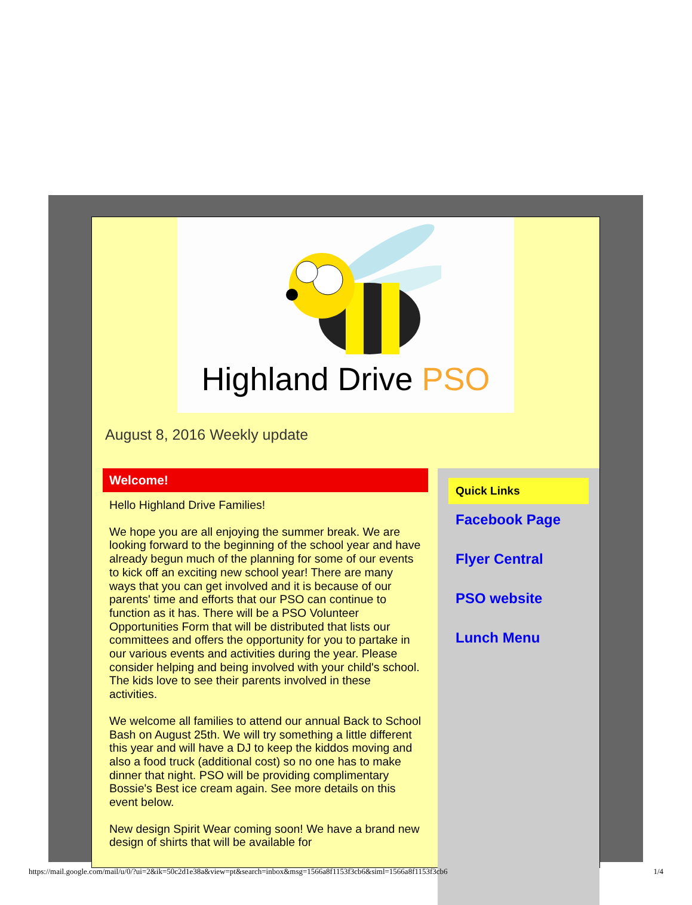Highland Drive PSO
August 8, 2016 Weekly update
Welcome!
Hello Highland Drive Families!
We hope you are all enjoying the summer break. We are looking forward to the beginning of the school year and have already begun much of the planning for some of our events to kick off an exciting new school year! There are many ways that you can get involved and it is because of our parents' time and efforts that our PSO can continue to function as it has. There will be a PSO Volunteer Opportunities Form that will be distributed that lists our committees and offers the opportunity for you to partake in our various events and activities during the year. Please consider helping and being involved with your child's school. The kids love to see their parents involved in these activities.
We welcome all families to attend our annual Back to School Bash on August 25th. We will try something a little different this year and will have a DJ to keep the kiddos moving and also a food truck (additional cost) so no one has to make dinner that night. PSO will be providing complimentary Bossie's Best ice cream again. See more details on this event below.
New design Spirit Wear coming soon! We have a brand new design of shirts that will be available for
Quick Links
Facebook Page
Flyer Central
PSO website
Lunch Menu
https://mail.google.com/mail/u/0/?ui=2&ik=50c2d1e38a&view=pt&search=inbox&msg=1566a8f1153f3cb6&siml=1566a8f1153f3cb6 1/4